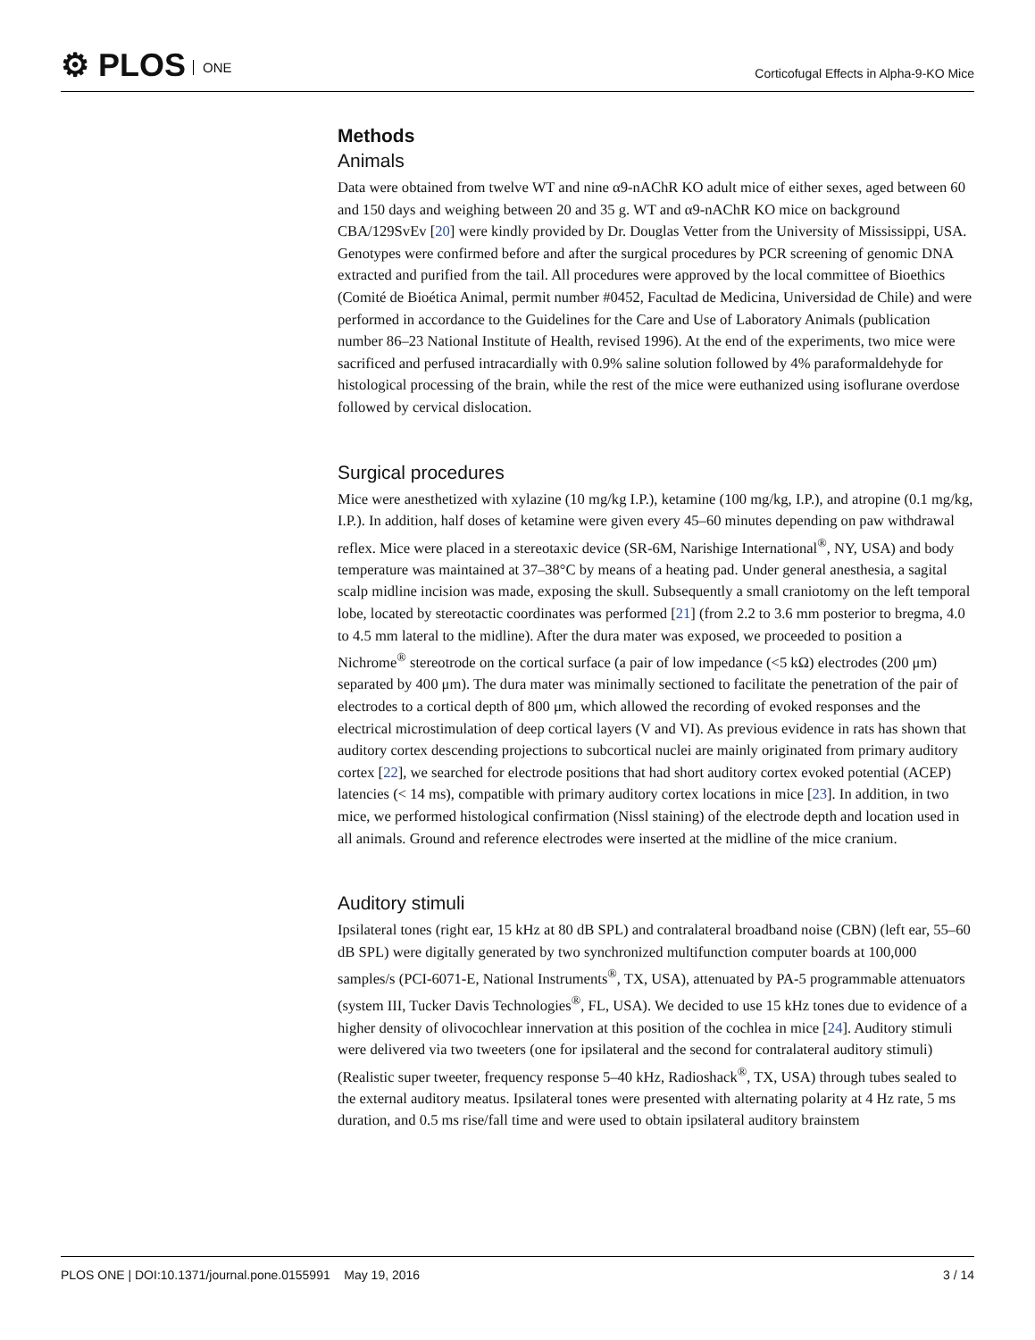⚙ PLOS ONE
Corticofugal Effects in Alpha-9-KO Mice
Methods
Animals
Data were obtained from twelve WT and nine α9-nAChR KO adult mice of either sexes, aged between 60 and 150 days and weighing between 20 and 35 g. WT and α9-nAChR KO mice on background CBA/129SvEv [20] were kindly provided by Dr. Douglas Vetter from the University of Mississippi, USA. Genotypes were confirmed before and after the surgical procedures by PCR screening of genomic DNA extracted and purified from the tail. All procedures were approved by the local committee of Bioethics (Comité de Bioética Animal, permit number #0452, Facultad de Medicina, Universidad de Chile) and were performed in accordance to the Guidelines for the Care and Use of Laboratory Animals (publication number 86–23 National Institute of Health, revised 1996). At the end of the experiments, two mice were sacrificed and perfused intracardially with 0.9% saline solution followed by 4% paraformaldehyde for histological processing of the brain, while the rest of the mice were euthanized using isoflurane overdose followed by cervical dislocation.
Surgical procedures
Mice were anesthetized with xylazine (10 mg/kg I.P.), ketamine (100 mg/kg, I.P.), and atropine (0.1 mg/kg, I.P.). In addition, half doses of ketamine were given every 45–60 minutes depending on paw withdrawal reflex. Mice were placed in a stereotaxic device (SR-6M, Narishige International<sup>®</sup>, NY, USA) and body temperature was maintained at 37–38°C by means of a heating pad. Under general anesthesia, a sagital scalp midline incision was made, exposing the skull. Subsequently a small craniotomy on the left temporal lobe, located by stereotactic coordinates was performed [21] (from 2.2 to 3.6 mm posterior to bregma, 4.0 to 4.5 mm lateral to the midline). After the dura mater was exposed, we proceeded to position a Nichrome<sup>®</sup> stereotrode on the cortical surface (a pair of low impedance (<5 kΩ) electrodes (200 μm) separated by 400 μm). The dura mater was minimally sectioned to facilitate the penetration of the pair of electrodes to a cortical depth of 800 μm, which allowed the recording of evoked responses and the electrical microstimulation of deep cortical layers (V and VI). As previous evidence in rats has shown that auditory cortex descending projections to subcortical nuclei are mainly originated from primary auditory cortex [22], we searched for electrode positions that had short auditory cortex evoked potential (ACEP) latencies (< 14 ms), compatible with primary auditory cortex locations in mice [23]. In addition, in two mice, we performed histological confirmation (Nissl staining) of the electrode depth and location used in all animals. Ground and reference electrodes were inserted at the midline of the mice cranium.
Auditory stimuli
Ipsilateral tones (right ear, 15 kHz at 80 dB SPL) and contralateral broadband noise (CBN) (left ear, 55–60 dB SPL) were digitally generated by two synchronized multifunction computer boards at 100,000 samples/s (PCI-6071-E, National Instruments<sup>®</sup>, TX, USA), attenuated by PA-5 programmable attenuators (system III, Tucker Davis Technologies<sup>®</sup>, FL, USA). We decided to use 15 kHz tones due to evidence of a higher density of olivocochlear innervation at this position of the cochlea in mice [24]. Auditory stimuli were delivered via two tweeters (one for ipsilateral and the second for contralateral auditory stimuli) (Realistic super tweeter, frequency response 5–40 kHz, Radioshack<sup>®</sup>, TX, USA) through tubes sealed to the external auditory meatus. Ipsilateral tones were presented with alternating polarity at 4 Hz rate, 5 ms duration, and 0.5 ms rise/fall time and were used to obtain ipsilateral auditory brainstem
PLOS ONE | DOI:10.1371/journal.pone.0155991 May 19, 2016
3 / 14